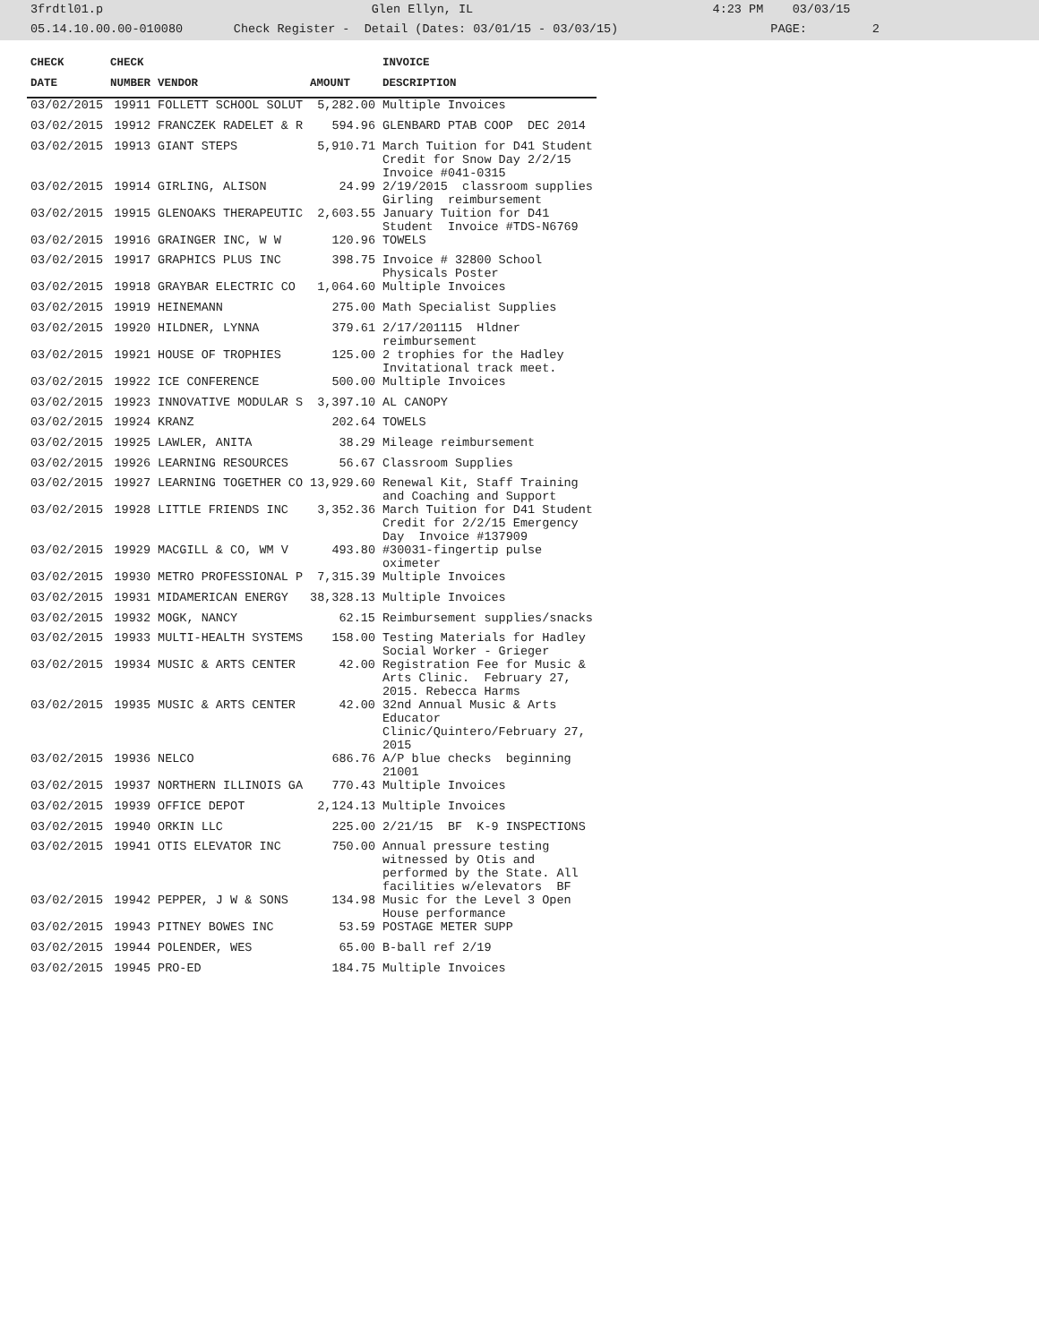3frdtl01.p Glen Ellyn, IL 4:23 PM 03/03/15 05.14.10.00.00-010080 Check Register - Detail (Dates: 03/01/15 - 03/03/15) PAGE: 2
| CHECK | CHECK | | | INVOICE |
| --- | --- | --- | --- | --- |
| DATE | NUMBER | VENDOR | AMOUNT | DESCRIPTION |
| 03/02/2015 | 19911 | FOLLETT SCHOOL SOLUT | 5,282.00 | Multiple Invoices |
| 03/02/2015 | 19912 | FRANCZEK RADELET & R | 594.96 | GLENBARD PTAB COOP DEC 2014 |
| 03/02/2015 | 19913 | GIANT STEPS | 5,910.71 | March Tuition for D41 Student Credit for Snow Day 2/2/15 Invoice #041-0315 |
| 03/02/2015 | 19914 | GIRLING, ALISON | 24.99 | 2/19/2015 classroom supplies Girling reimbursement |
| 03/02/2015 | 19915 | GLENOAKS THERAPEUTIC | 2,603.55 | January Tuition for D41 Student Invoice #TDS-N6769 |
| 03/02/2015 | 19916 | GRAINGER INC, W W | 120.96 | TOWELS |
| 03/02/2015 | 19917 | GRAPHICS PLUS INC | 398.75 | Invoice # 32800 School Physicals Poster |
| 03/02/2015 | 19918 | GRAYBAR ELECTRIC CO | 1,064.60 | Multiple Invoices |
| 03/02/2015 | 19919 | HEINEMANN | 275.00 | Math Specialist Supplies |
| 03/02/2015 | 19920 | HILDNER, LYNNA | 379.61 | 2/17/201115 Hldner reimbursement |
| 03/02/2015 | 19921 | HOUSE OF TROPHIES | 125.00 | 2 trophies for the Hadley Invitational track meet. |
| 03/02/2015 | 19922 | ICE CONFERENCE | 500.00 | Multiple Invoices |
| 03/02/2015 | 19923 | INNOVATIVE MODULAR S | 3,397.10 | AL CANOPY |
| 03/02/2015 | 19924 | KRANZ | 202.64 | TOWELS |
| 03/02/2015 | 19925 | LAWLER, ANITA | 38.29 | Mileage reimbursement |
| 03/02/2015 | 19926 | LEARNING RESOURCES | 56.67 | Classroom Supplies |
| 03/02/2015 | 19927 | LEARNING TOGETHER CO | 13,929.60 | Renewal Kit, Staff Training and Coaching and Support |
| 03/02/2015 | 19928 | LITTLE FRIENDS INC | 3,352.36 | March Tuition for D41 Student Credit for 2/2/15 Emergency Day Invoice #137909 |
| 03/02/2015 | 19929 | MACGILL & CO, WM V | 493.80 | #30031-fingertip pulse oximeter |
| 03/02/2015 | 19930 | METRO PROFESSIONAL P | 7,315.39 | Multiple Invoices |
| 03/02/2015 | 19931 | MIDAMERICAN ENERGY | 38,328.13 | Multiple Invoices |
| 03/02/2015 | 19932 | MOGK, NANCY | 62.15 | Reimbursement supplies/snacks |
| 03/02/2015 | 19933 | MULTI-HEALTH SYSTEMS | 158.00 | Testing Materials for Hadley Social Worker - Grieger |
| 03/02/2015 | 19934 | MUSIC & ARTS CENTER | 42.00 | Registration Fee for Music & Arts Clinic. February 27, 2015. Rebecca Harms |
| 03/02/2015 | 19935 | MUSIC & ARTS CENTER | 42.00 | 32nd Annual Music & Arts Educator Clinic/Quintero/February 27, 2015 |
| 03/02/2015 | 19936 | NELCO | 686.76 | A/P blue checks beginning 21001 |
| 03/02/2015 | 19937 | NORTHERN ILLINOIS GA | 770.43 | Multiple Invoices |
| 03/02/2015 | 19939 | OFFICE DEPOT | 2,124.13 | Multiple Invoices |
| 03/02/2015 | 19940 | ORKIN LLC | 225.00 | 2/21/15 BF K-9 INSPECTIONS |
| 03/02/2015 | 19941 | OTIS ELEVATOR INC | 750.00 | Annual pressure testing witnessed by Otis and performed by the State. All facilities w/elevators BF |
| 03/02/2015 | 19942 | PEPPER, J W & SONS | 134.98 | Music for the Level 3 Open House performance |
| 03/02/2015 | 19943 | PITNEY BOWES INC | 53.59 | POSTAGE METER SUPP |
| 03/02/2015 | 19944 | POLENDER, WES | 65.00 | B-ball ref 2/19 |
| 03/02/2015 | 19945 | PRO-ED | 184.75 | Multiple Invoices |